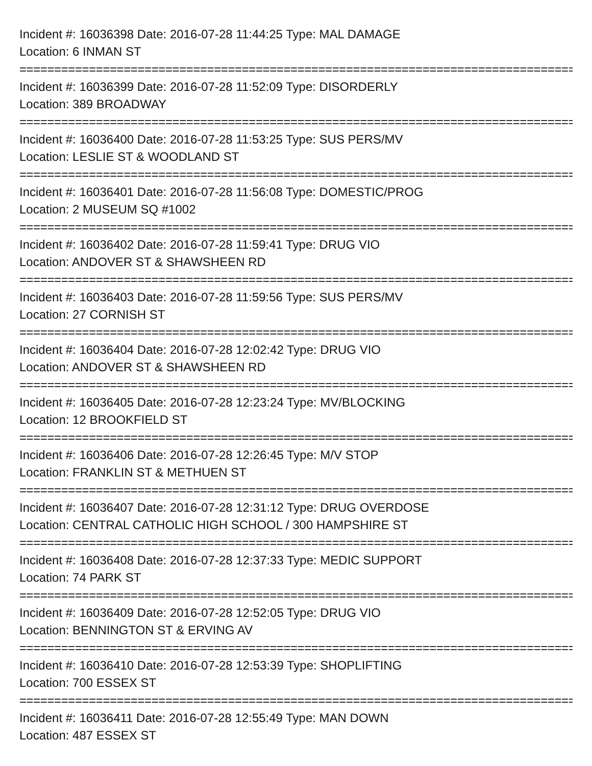Incident #: 16036398 Date: 2016-07-28 11:44:25 Type: MAL DAMAGE
Location: 6 INMAN ST
================================================================================
Incident #: 16036399 Date: 2016-07-28 11:52:09 Type: DISORDERLY
Location: 389 BROADWAY
================================================================================
Incident #: 16036400 Date: 2016-07-28 11:53:25 Type: SUS PERS/MV
Location: LESLIE ST & WOODLAND ST
================================================================================
Incident #: 16036401 Date: 2016-07-28 11:56:08 Type: DOMESTIC/PROG
Location: 2 MUSEUM SQ #1002
================================================================================
Incident #: 16036402 Date: 2016-07-28 11:59:41 Type: DRUG VIO
Location: ANDOVER ST & SHAWSHEEN RD
================================================================================
Incident #: 16036403 Date: 2016-07-28 11:59:56 Type: SUS PERS/MV
Location: 27 CORNISH ST
================================================================================
Incident #: 16036404 Date: 2016-07-28 12:02:42 Type: DRUG VIO
Location: ANDOVER ST & SHAWSHEEN RD
================================================================================
Incident #: 16036405 Date: 2016-07-28 12:23:24 Type: MV/BLOCKING
Location: 12 BROOKFIELD ST
================================================================================
Incident #: 16036406 Date: 2016-07-28 12:26:45 Type: M/V STOP
Location: FRANKLIN ST & METHUEN ST
================================================================================
Incident #: 16036407 Date: 2016-07-28 12:31:12 Type: DRUG OVERDOSE
Location: CENTRAL CATHOLIC HIGH SCHOOL / 300 HAMPSHIRE ST
================================================================================
Incident #: 16036408 Date: 2016-07-28 12:37:33 Type: MEDIC SUPPORT
Location: 74 PARK ST
================================================================================
Incident #: 16036409 Date: 2016-07-28 12:52:05 Type: DRUG VIO
Location: BENNINGTON ST & ERVING AV
================================================================================
Incident #: 16036410 Date: 2016-07-28 12:53:39 Type: SHOPLIFTING
Location: 700 ESSEX ST
================================================================================
Incident #: 16036411 Date: 2016-07-28 12:55:49 Type: MAN DOWN
Location: 487 ESSEX ST